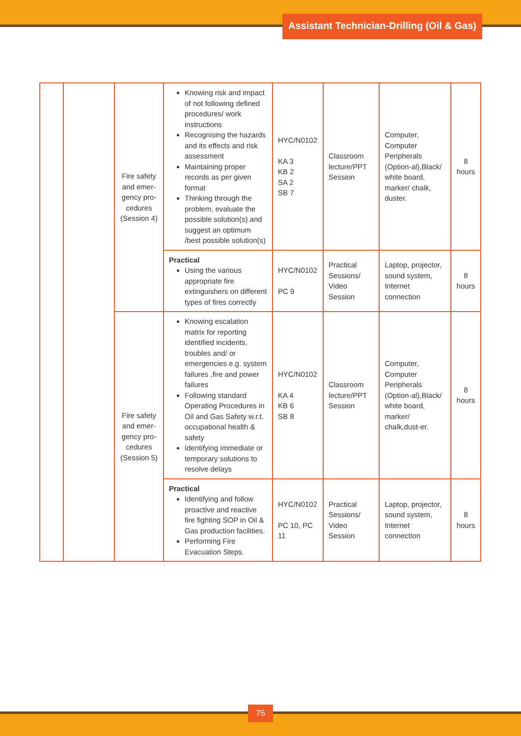Assistant Technician-Drilling (Oil & Gas)
| | | Fire safety and emer-gency pro-cedures (Session 4) | Knowing risk and impact of not following defined procedures/ work instructions Recognising the hazards and its effects and risk assessment Maintaining proper records as per given format Thinking through the problem, evaluate the possible solution(s) and suggest an optimum /best possible solution(s) | HYC/N0102 KA 3 KB 2 SA 2 SB 7 | Classroom lecture/PPT Session | Computer, Computer Peripherals (Option-al),Black/ white board, marker/ chalk, duster. | 8 hours |
| | | | Practical Using the various appropriate fire extinguishers on different types of fires correctly | HYC/N0102 PC 9 | Practical Sessions/ Video Session | Laptop, projector, sound system, Internet connection | 8 hours |
| | | Fire safety and emer-gency pro-cedures (Session 5) | Knowing escalation matrix for reporting identified incidents, troubles and/ or emergencies e.g. system failures ,fire and power failures Following standard Operating Procedures in Oil and Gas Safety w.r.t. occupational health & safety Identifying immediate or temporary solutions to resolve delays | HYC/N0102 KA 4 KB 6 SB 8 | Classroom lecture/PPT Session | Computer, Computer Peripherals (Option-al),Black/ white board, marker/ chalk,dust-er. | 8 hours |
| | | | Practical Identifying and follow proactive and reactive fire fighting SOP in Oil & Gas production facilities. Performing Fire Evacuation Steps. | HYC/N0102 PC 10, PC 11 | Practical Sessions/ Video Session | Laptop, projector, sound system, Internet connection | 8 hours |
75